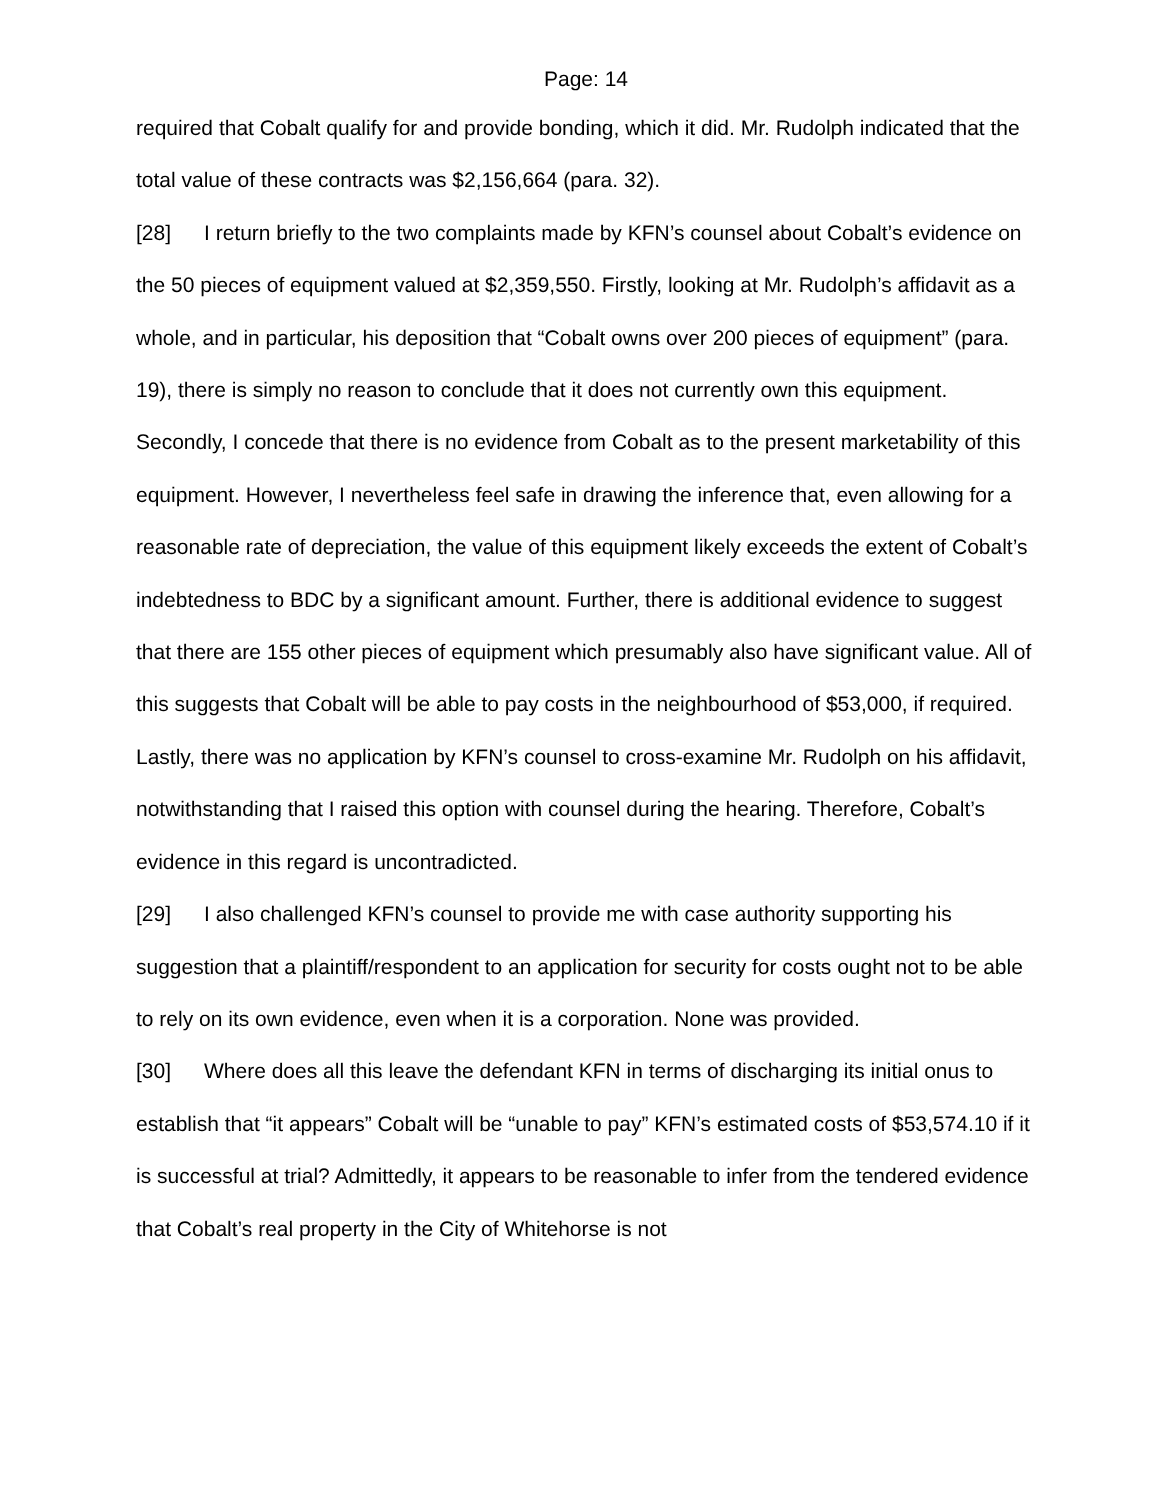Page: 14
required that Cobalt qualify for and provide bonding, which it did. Mr. Rudolph indicated that the total value of these contracts was $2,156,664 (para. 32).
[28] I return briefly to the two complaints made by KFN’s counsel about Cobalt’s evidence on the 50 pieces of equipment valued at $2,359,550. Firstly, looking at Mr. Rudolph’s affidavit as a whole, and in particular, his deposition that “Cobalt owns over 200 pieces of equipment” (para. 19), there is simply no reason to conclude that it does not currently own this equipment. Secondly, I concede that there is no evidence from Cobalt as to the present marketability of this equipment. However, I nevertheless feel safe in drawing the inference that, even allowing for a reasonable rate of depreciation, the value of this equipment likely exceeds the extent of Cobalt’s indebtedness to BDC by a significant amount. Further, there is additional evidence to suggest that there are 155 other pieces of equipment which presumably also have significant value. All of this suggests that Cobalt will be able to pay costs in the neighbourhood of $53,000, if required. Lastly, there was no application by KFN’s counsel to cross-examine Mr. Rudolph on his affidavit, notwithstanding that I raised this option with counsel during the hearing. Therefore, Cobalt’s evidence in this regard is uncontradicted.
[29] I also challenged KFN’s counsel to provide me with case authority supporting his suggestion that a plaintiff/respondent to an application for security for costs ought not to be able to rely on its own evidence, even when it is a corporation. None was provided.
[30] Where does all this leave the defendant KFN in terms of discharging its initial onus to establish that “it appears” Cobalt will be “unable to pay” KFN’s estimated costs of $53,574.10 if it is successful at trial? Admittedly, it appears to be reasonable to infer from the tendered evidence that Cobalt’s real property in the City of Whitehorse is not